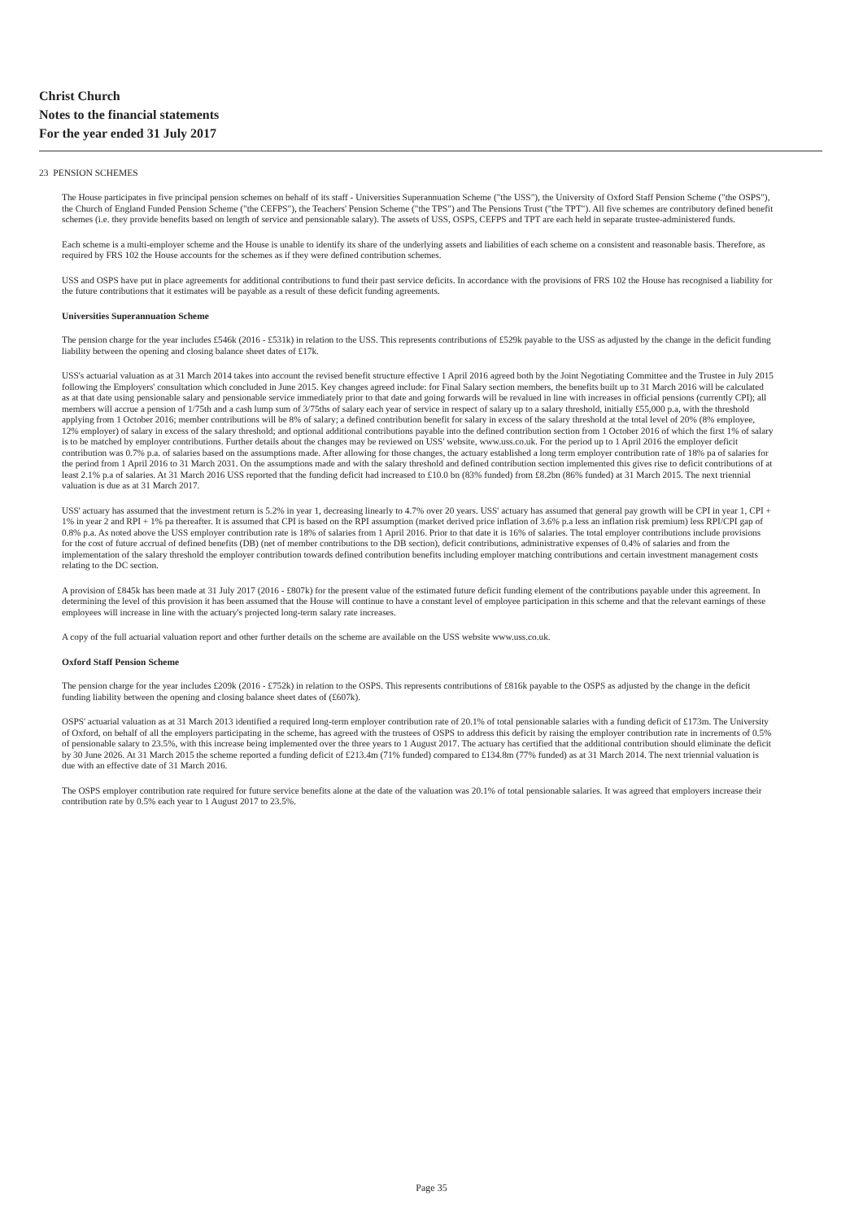Christ Church
Notes to the financial statements
For the year ended 31 July 2017
23 PENSION SCHEMES
The House participates in five principal pension schemes on behalf of its staff - Universities Superannuation Scheme ("the USS"), the University of Oxford Staff Pension Scheme ("the OSPS"), the Church of England Funded Pension Scheme ("the CEFPS"), the Teachers' Pension Scheme ("the TPS") and The Pensions Trust ("the TPT"). All five schemes are contributory defined benefit schemes (i.e. they provide benefits based on length of service and pensionable salary). The assets of USS, OSPS, CEFPS and TPT are each held in separate trustee-administered funds.
Each scheme is a multi-employer scheme and the House is unable to identify its share of the underlying assets and liabilities of each scheme on a consistent and reasonable basis. Therefore, as required by FRS 102 the House accounts for the schemes as if they were defined contribution schemes.
USS and OSPS have put in place agreements for additional contributions to fund their past service deficits. In accordance with the provisions of FRS 102 the House has recognised a liability for the future contributions that it estimates will be payable as a result of these deficit funding agreements.
Universities Superannuation Scheme
The pension charge for the year includes £546k (2016 - £531k) in relation to the USS. This represents contributions of £529k payable to the USS as adjusted by the change in the deficit funding liability between the opening and closing balance sheet dates of £17k.
USS's actuarial valuation as at 31 March 2014 takes into account the revised benefit structure effective 1 April 2016 agreed both by the Joint Negotiating Committee and the Trustee in July 2015 following the Employers' consultation which concluded in June 2015. Key changes agreed include: for Final Salary section members, the benefits built up to 31 March 2016 will be calculated as at that date using pensionable salary and pensionable service immediately prior to that date and going forwards will be revalued in line with increases in official pensions (currently CPI); all members will accrue a pension of 1/75th and a cash lump sum of 3/75ths of salary each year of service in respect of salary up to a salary threshold, initially £55,000 p.a, with the threshold applying from 1 October 2016; member contributions will be 8% of salary; a defined contribution benefit for salary in excess of the salary threshold at the total level of 20% (8% employee, 12% employer) of salary in excess of the salary threshold; and optional additional contributions payable into the defined contribution section from 1 October 2016 of which the first 1% of salary is to be matched by employer contributions. Further details about the changes may be reviewed on USS' website, www.uss.co.uk. For the period up to 1 April 2016 the employer deficit contribution was 0.7% p.a. of salaries based on the assumptions made. After allowing for those changes, the actuary established a long term employer contribution rate of 18% pa of salaries for the period from 1 April 2016 to 31 March 2031. On the assumptions made and with the salary threshold and defined contribution section implemented this gives rise to deficit contributions of at least 2.1% p.a of salaries. At 31 March 2016 USS reported that the funding deficit had increased to £10.0 bn (83% funded) from £8.2bn (86% funded) at 31 March 2015. The next triennial valuation is due as at 31 March 2017.
USS' actuary has assumed that the investment return is 5.2% in year 1, decreasing linearly to 4.7% over 20 years. USS' actuary has assumed that general pay growth will be CPI in year 1, CPI + 1% in year 2 and RPI + 1% pa thereafter. It is assumed that CPI is based on the RPI assumption (market derived price inflation of 3.6% p.a less an inflation risk premium) less RPI/CPI gap of 0.8% p.a. As noted above the USS employer contribution rate is 18% of salaries from 1 April 2016. Prior to that date it is 16% of salaries. The total employer contributions include provisions for the cost of future accrual of defined benefits (DB) (net of member contributions to the DB section), deficit contributions, administrative expenses of 0.4% of salaries and from the implementation of the salary threshold the employer contribution towards defined contribution benefits including employer matching contributions and certain investment management costs relating to the DC section.
A provision of £845k has been made at 31 July 2017 (2016 - £807k) for the present value of the estimated future deficit funding element of the contributions payable under this agreement. In determining the level of this provision it has been assumed that the House will continue to have a constant level of employee participation in this scheme and that the relevant earnings of these employees will increase in line with the actuary's projected long-term salary rate increases.
A copy of the full actuarial valuation report and other further details on the scheme are available on the USS website www.uss.co.uk.
Oxford Staff Pension Scheme
The pension charge for the year includes £209k (2016 - £752k) in relation to the OSPS. This represents contributions of £816k payable to the OSPS as adjusted by the change in the deficit funding liability between the opening and closing balance sheet dates of (£607k).
OSPS' actuarial valuation as at 31 March 2013 identified a required long-term employer contribution rate of 20.1% of total pensionable salaries with a funding deficit of £173m. The University of Oxford, on behalf of all the employers participating in the scheme, has agreed with the trustees of OSPS to address this deficit by raising the employer contribution rate in increments of 0.5% of pensionable salary to 23.5%, with this increase being implemented over the three years to 1 August 2017. The actuary has certified that the additional contribution should eliminate the deficit by 30 June 2026. At 31 March 2015 the scheme reported a funding deficit of £213.4m (71% funded) compared to £134.8m (77% funded) as at 31 March 2014. The next triennial valuation is due with an effective date of 31 March 2016.
The OSPS employer contribution rate required for future service benefits alone at the date of the valuation was 20.1% of total pensionable salaries. It was agreed that employers increase their contribution rate by 0.5% each year to 1 August 2017 to 23.5%.
Page 35